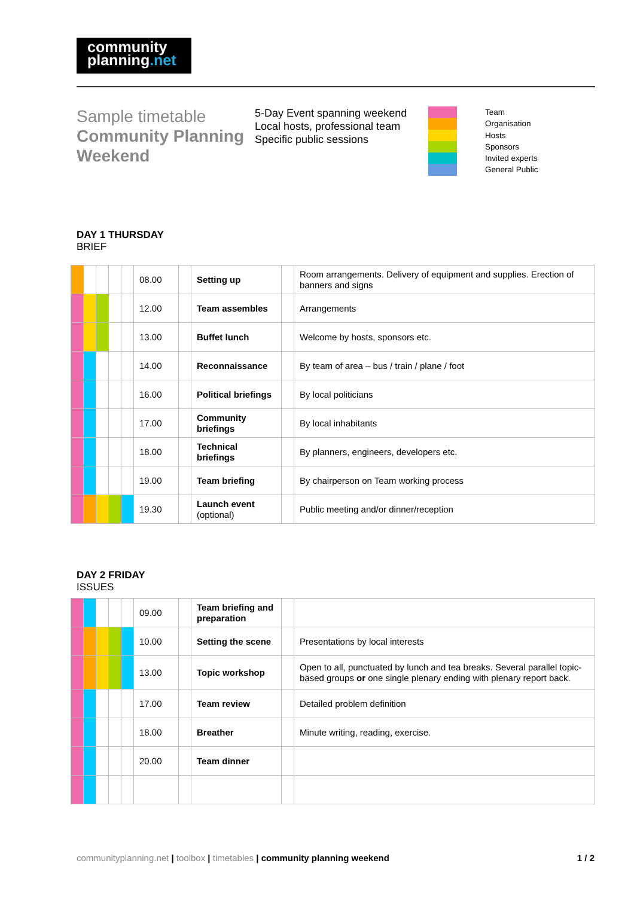community
planning.net
Sample timetable
Community Planning Weekend
5-Day Event spanning weekend
Local hosts, professional team
Specific public sessions
Team
Organisation
Hosts
Sponsors
Invited experts
General Public
DAY 1 THURSDAY
BRIEF
| | | | | | 08.00 | | Setting up | | Room arrangements. Delivery of equipment and supplies. Erection of banners and signs |
| | | | | | 12.00 | | Team assembles | | Arrangements |
| | | | | | 13.00 | | Buffet lunch | | Welcome by hosts, sponsors etc. |
| | | | | | 14.00 | | Reconnaissance | | By team of area – bus / train / plane / foot |
| | | | | | 16.00 | | Political briefings | | By local politicians |
| | | | | | 17.00 | | Community briefings | | By local inhabitants |
| | | | | | 18.00 | | Technical briefings | | By planners, engineers, developers etc. |
| | | | | | 19.00 | | Team briefing | | By chairperson on Team working process |
| | | | | | 19.30 | | Launch event (optional) | | Public meeting and/or dinner/reception |
DAY 2 FRIDAY
ISSUES
| | | | | | 09.00 | | Team briefing and preparation | | |
| | | | | | 10.00 | | Setting the scene | | Presentations by local interests |
| | | | | | 13.00 | | Topic workshop | | Open to all, punctuated by lunch and tea breaks. Several parallel topic-based groups or one single plenary ending with plenary report back. |
| | | | | | 17.00 | | Team review | | Detailed problem definition |
| | | | | | 18.00 | | Breather | | Minute writing, reading, exercise. |
| | | | | | 20.00 | | Team dinner | | |
communityplanning.net | toolbox | timetables | community planning weekend 1 / 2